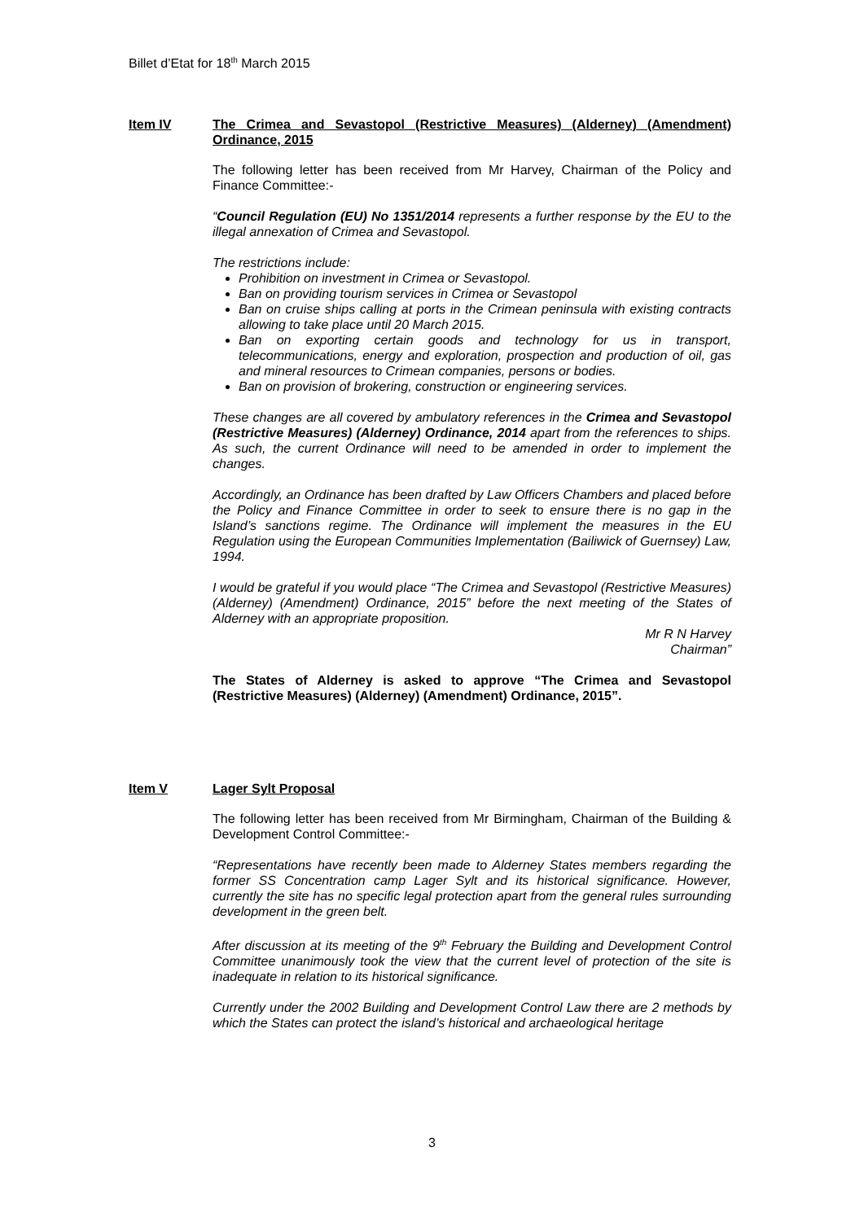Billet d’Etat for 18<sup>th</sup> March 2015
Item IV The Crimea and Sevastopol (Restrictive Measures) (Alderney) (Amendment) Ordinance, 2015
The following letter has been received from Mr Harvey, Chairman of the Policy and Finance Committee:-
“Council Regulation (EU) No 1351/2014 represents a further response by the EU to the illegal annexation of Crimea and Sevastopol.
The restrictions include:
Prohibition on investment in Crimea or Sevastopol.
Ban on providing tourism services in Crimea or Sevastopol
Ban on cruise ships calling at ports in the Crimean peninsula with existing contracts allowing to take place until 20 March 2015.
Ban on exporting certain goods and technology for us in transport, telecommunications, energy and exploration, prospection and production of oil, gas and mineral resources to Crimean companies, persons or bodies.
Ban on provision of brokering, construction or engineering services.
These changes are all covered by ambulatory references in the Crimea and Sevastopol (Restrictive Measures) (Alderney) Ordinance, 2014 apart from the references to ships. As such, the current Ordinance will need to be amended in order to implement the changes.
Accordingly, an Ordinance has been drafted by Law Officers Chambers and placed before the Policy and Finance Committee in order to seek to ensure there is no gap in the Island’s sanctions regime. The Ordinance will implement the measures in the EU Regulation using the European Communities Implementation (Bailiwick of Guernsey) Law, 1994.
I would be grateful if you would place “The Crimea and Sevastopol (Restrictive Measures) (Alderney) (Amendment) Ordinance, 2015” before the next meeting of the States of Alderney with an appropriate proposition.
Mr R N Harvey
Chairman”
The States of Alderney is asked to approve “The Crimea and Sevastopol (Restrictive Measures) (Alderney) (Amendment) Ordinance, 2015”.
Item V Lager Sylt Proposal
The following letter has been received from Mr Birmingham, Chairman of the Building & Development Control Committee:-
“Representations have recently been made to Alderney States members regarding the former SS Concentration camp Lager Sylt and its historical significance. However, currently the site has no specific legal protection apart from the general rules surrounding development in the green belt.
After discussion at its meeting of the 9<sup>th</sup> February the Building and Development Control Committee unanimously took the view that the current level of protection of the site is inadequate in relation to its historical significance.
Currently under the 2002 Building and Development Control Law there are 2 methods by which the States can protect the island’s historical and archaeological heritage
3